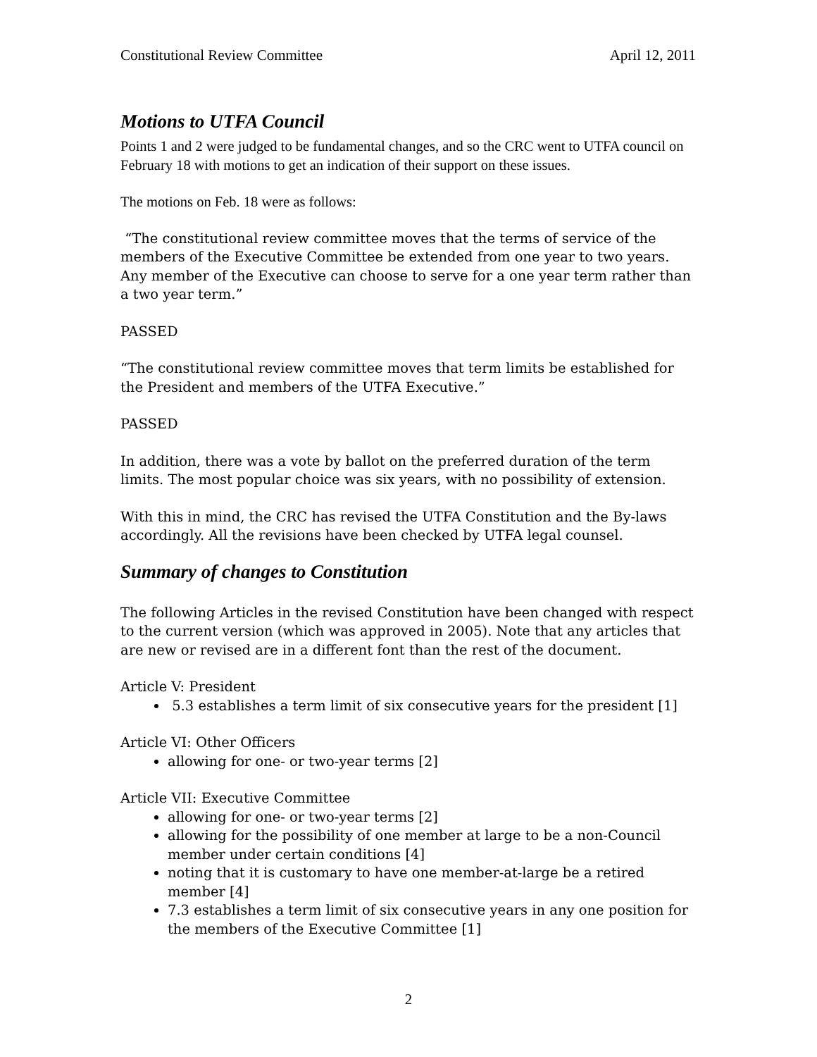Constitutional Review Committee April 12, 2011
Motions to UTFA Council
Points 1 and 2 were judged to be fundamental changes, and so the CRC went to UTFA council on February 18 with motions to get an indication of their support on these issues.
The motions on Feb. 18 were as follows:
“The constitutional review committee moves that the terms of service of the members of the Executive Committee be extended from one year to two years. Any member of the Executive can choose to serve for a one year term rather than a two year term.”
PASSED
“The constitutional review committee moves that term limits be established for the President and members of the UTFA Executive.”
PASSED
In addition, there was a vote by ballot on the preferred duration of the term limits. The most popular choice was six years, with no possibility of extension.
With this in mind, the CRC has revised the UTFA Constitution and the By-laws accordingly. All the revisions have been checked by UTFA legal counsel.
Summary of changes to Constitution
The following Articles in the revised Constitution have been changed with respect to the current version (which was approved in 2005). Note that any articles that are new or revised are in a different font than the rest of the document.
Article V: President
5.3 establishes a term limit of six consecutive years for the president [1]
Article VI: Other Officers
allowing for one- or two-year terms [2]
Article VII: Executive Committee
allowing for one- or two-year terms [2]
allowing for the possibility of one member at large to be a non-Council member under certain conditions [4]
noting that it is customary to have one member-at-large be a retired member [4]
7.3 establishes a term limit of six consecutive years in any one position for the members of the Executive Committee [1]
2